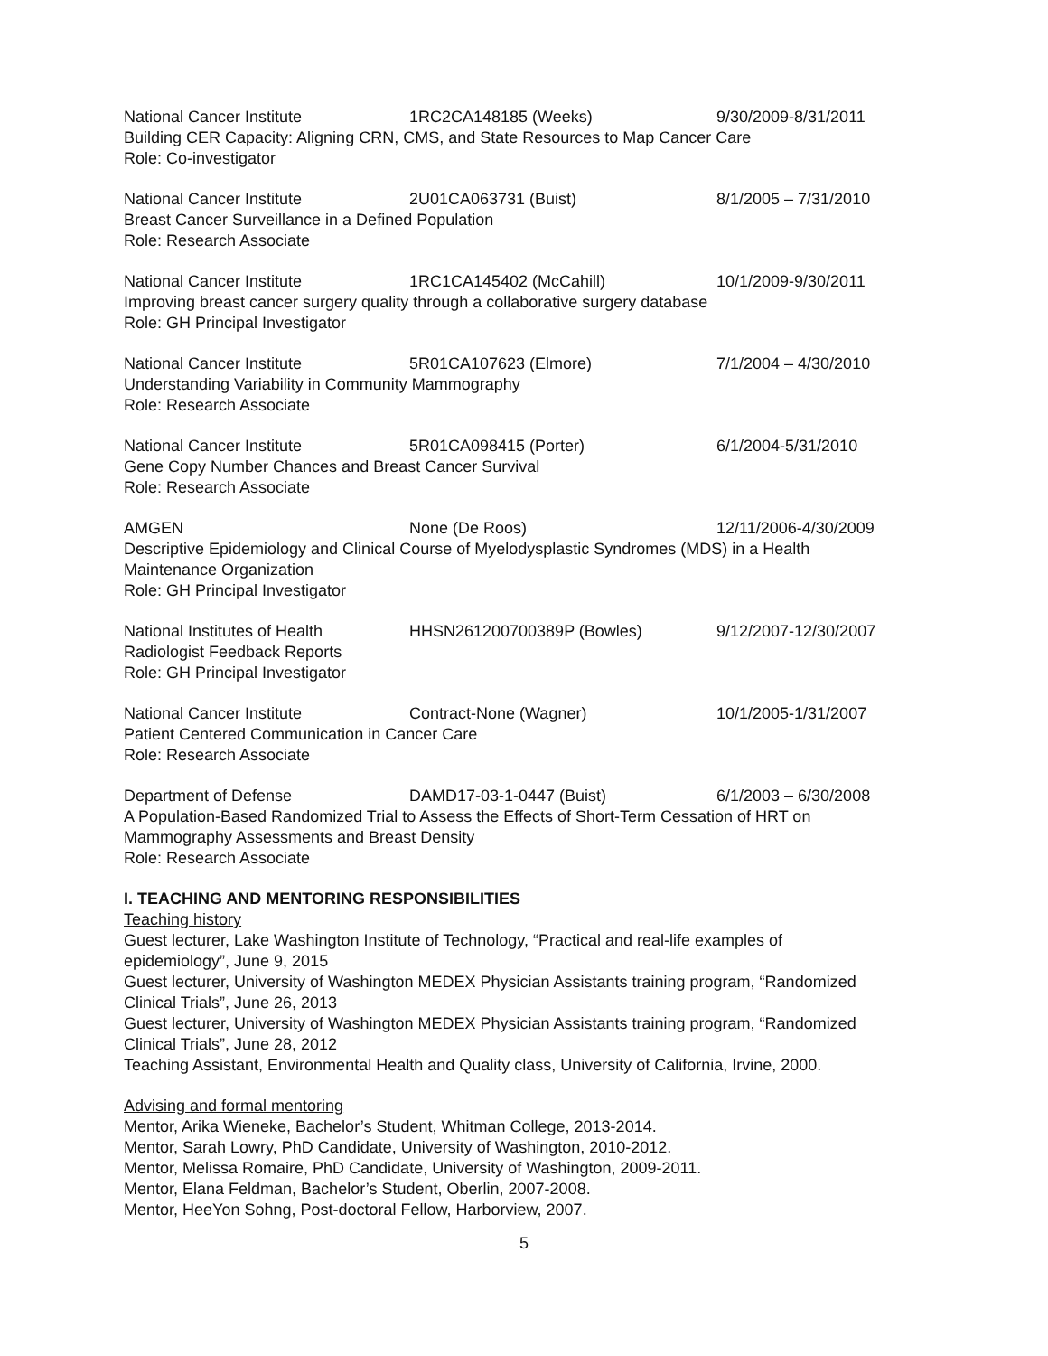National Cancer Institute 1RC2CA148185 (Weeks) 9/30/2009-8/31/2011
Building CER Capacity: Aligning CRN, CMS, and State Resources to Map Cancer Care
Role: Co-investigator
National Cancer Institute 2U01CA063731 (Buist) 8/1/2005 – 7/31/2010
Breast Cancer Surveillance in a Defined Population
Role: Research Associate
National Cancer Institute 1RC1CA145402 (McCahill) 10/1/2009-9/30/2011
Improving breast cancer surgery quality through a collaborative surgery database
Role: GH Principal Investigator
National Cancer Institute 5R01CA107623 (Elmore) 7/1/2004 – 4/30/2010
Understanding Variability in Community Mammography
Role: Research Associate
National Cancer Institute 5R01CA098415 (Porter) 6/1/2004-5/31/2010
Gene Copy Number Chances and Breast Cancer Survival
Role: Research Associate
AMGEN None (De Roos) 12/11/2006-4/30/2009
Descriptive Epidemiology and Clinical Course of Myelodysplastic Syndromes (MDS) in a Health
Maintenance Organization
Role: GH Principal Investigator
National Institutes of Health HHSN261200700389P (Bowles) 9/12/2007-12/30/2007
Radiologist Feedback Reports
Role: GH Principal Investigator
National Cancer Institute Contract-None (Wagner) 10/1/2005-1/31/2007
Patient Centered Communication in Cancer Care
Role: Research Associate
Department of Defense DAMD17-03-1-0447 (Buist) 6/1/2003 – 6/30/2008
A Population-Based Randomized Trial to Assess the Effects of Short-Term Cessation of HRT on
Mammography Assessments and Breast Density
Role: Research Associate
I. TEACHING AND MENTORING RESPONSIBILITIES
Teaching history
Guest lecturer, Lake Washington Institute of Technology, “Practical and real-life examples of
epidemiology”, June 9, 2015
Guest lecturer, University of Washington MEDEX Physician Assistants training program, “Randomized
Clinical Trials”, June 26, 2013
Guest lecturer, University of Washington MEDEX Physician Assistants training program, “Randomized
Clinical Trials”, June 28, 2012
Teaching Assistant, Environmental Health and Quality class, University of California, Irvine, 2000.
Advising and formal mentoring
Mentor, Arika Wieneke, Bachelor’s Student, Whitman College, 2013-2014.
Mentor, Sarah Lowry, PhD Candidate, University of Washington, 2010-2012.
Mentor, Melissa Romaire, PhD Candidate, University of Washington, 2009-2011.
Mentor, Elana Feldman, Bachelor’s Student, Oberlin, 2007-2008.
Mentor, HeeYon Sohng, Post-doctoral Fellow, Harborview, 2007.
5